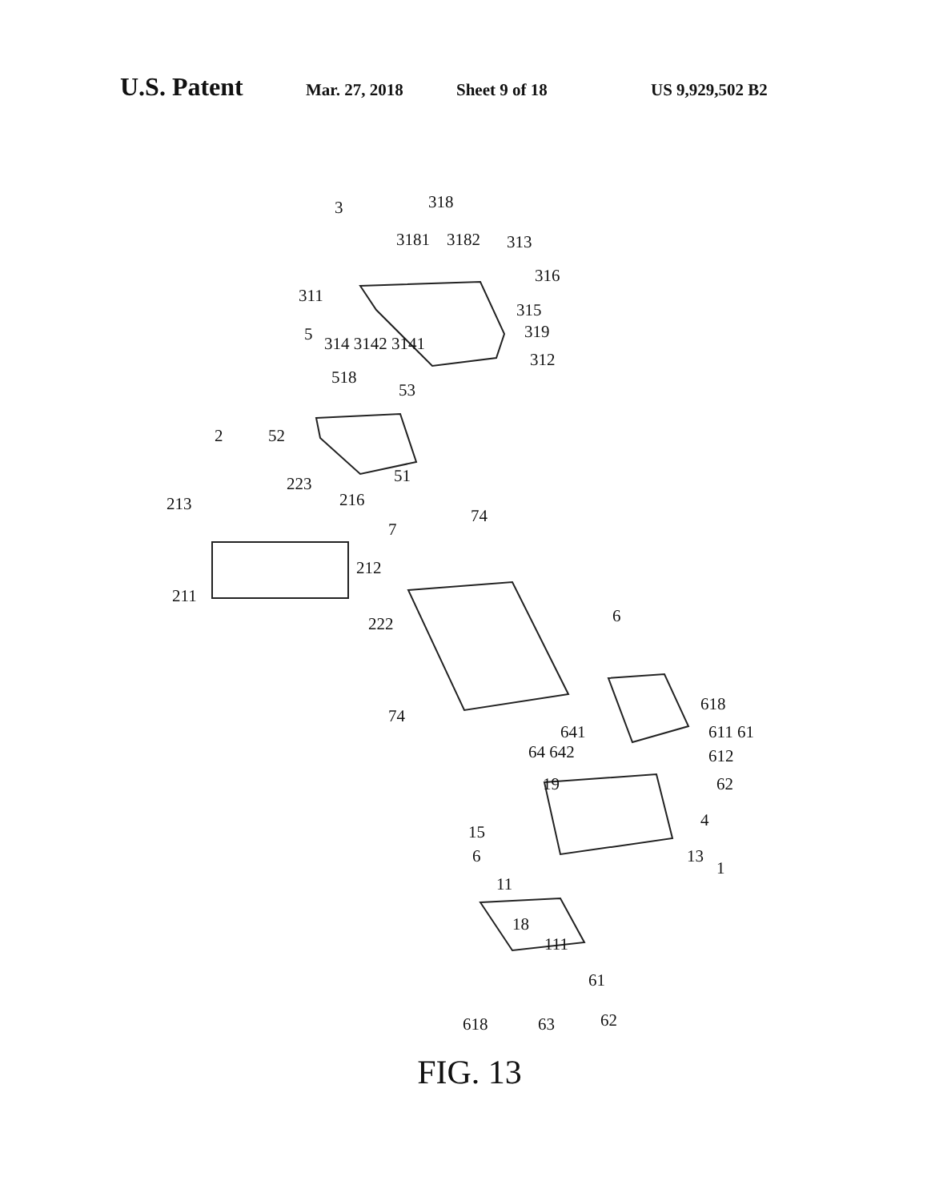U.S. Patent
Mar. 27, 2018 Sheet 9 of 18 US 9,929,502 B2
3 318
3181 3182 313
316
311
5
315
319
314 3142 3141
312
518
53
52
51
2
223
216 213
74
7
212
211
222 6
74
618
641 611 61
64 642 612
62 19
4
15
13 6
11
1
18
111
61
618
63 62
FIG. 13